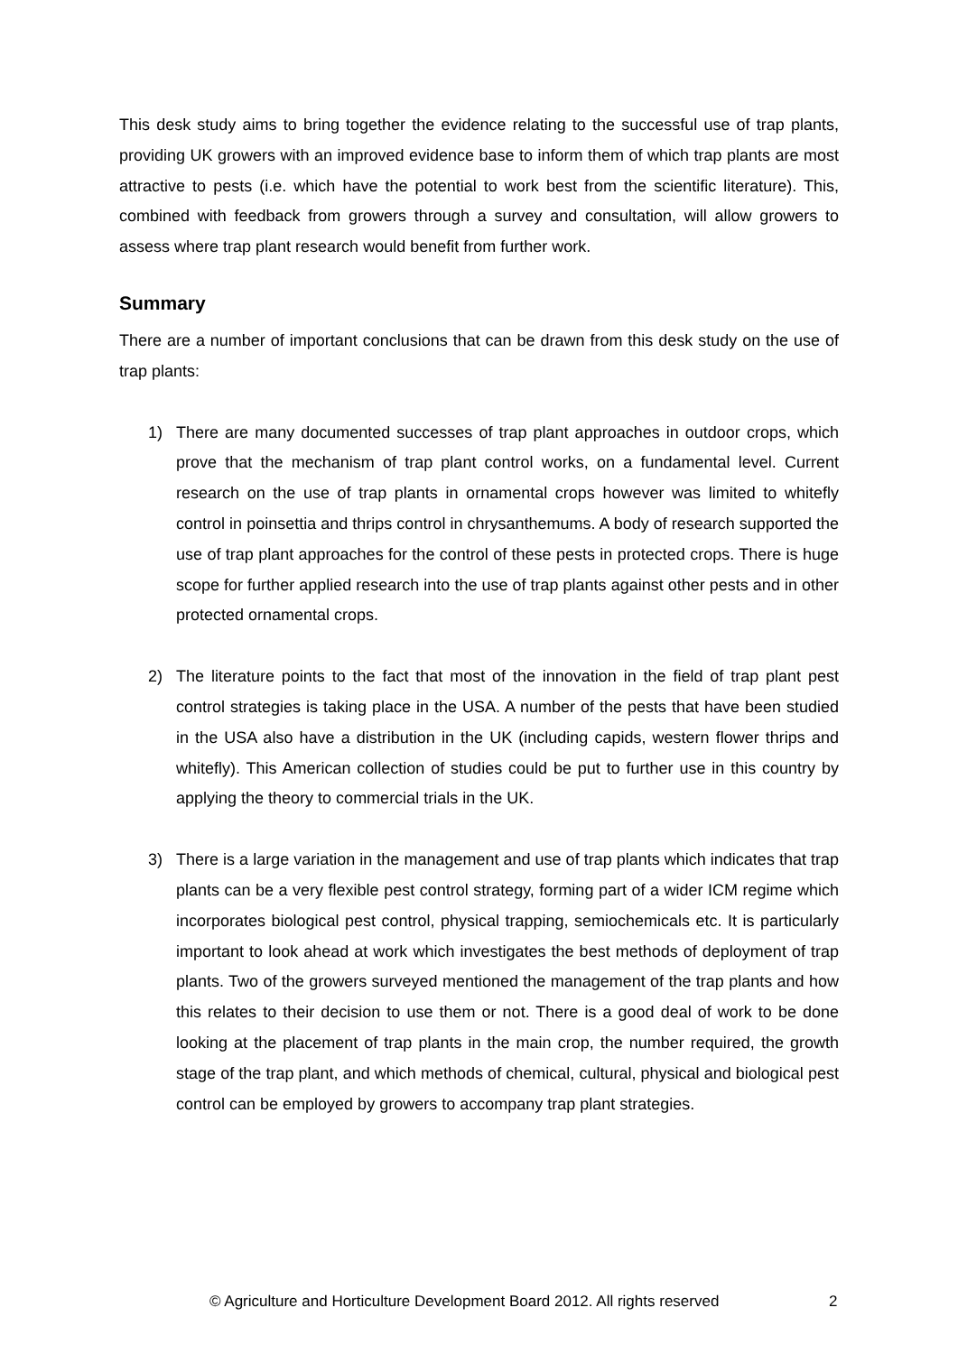This desk study aims to bring together the evidence relating to the successful use of trap plants, providing UK growers with an improved evidence base to inform them of which trap plants are most attractive to pests (i.e. which have the potential to work best from the scientific literature). This, combined with feedback from growers through a survey and consultation, will allow growers to assess where trap plant research would benefit from further work.
Summary
There are a number of important conclusions that can be drawn from this desk study on the use of trap plants:
1) There are many documented successes of trap plant approaches in outdoor crops, which prove that the mechanism of trap plant control works, on a fundamental level. Current research on the use of trap plants in ornamental crops however was limited to whitefly control in poinsettia and thrips control in chrysanthemums. A body of research supported the use of trap plant approaches for the control of these pests in protected crops. There is huge scope for further applied research into the use of trap plants against other pests and in other protected ornamental crops.
2) The literature points to the fact that most of the innovation in the field of trap plant pest control strategies is taking place in the USA. A number of the pests that have been studied in the USA also have a distribution in the UK (including capids, western flower thrips and whitefly). This American collection of studies could be put to further use in this country by applying the theory to commercial trials in the UK.
3) There is a large variation in the management and use of trap plants which indicates that trap plants can be a very flexible pest control strategy, forming part of a wider ICM regime which incorporates biological pest control, physical trapping, semiochemicals etc. It is particularly important to look ahead at work which investigates the best methods of deployment of trap plants. Two of the growers surveyed mentioned the management of the trap plants and how this relates to their decision to use them or not. There is a good deal of work to be done looking at the placement of trap plants in the main crop, the number required, the growth stage of the trap plant, and which methods of chemical, cultural, physical and biological pest control can be employed by growers to accompany trap plant strategies.
© Agriculture and Horticulture Development Board 2012. All rights reserved 2